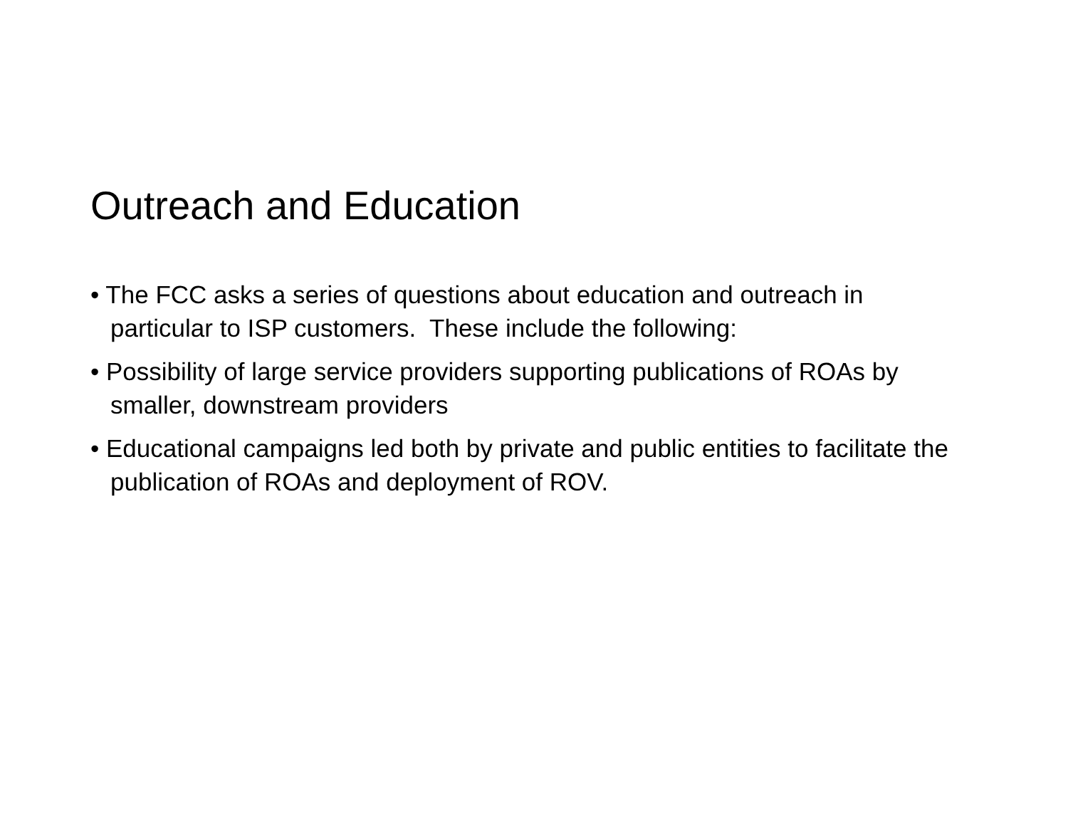Outreach and Education
• The FCC asks a series of questions about education and outreach in particular to ISP customers. These include the following:
• Possibility of large service providers supporting publications of ROAs by smaller, downstream providers
• Educational campaigns led both by private and public entities to facilitate the publication of ROAs and deployment of ROV.